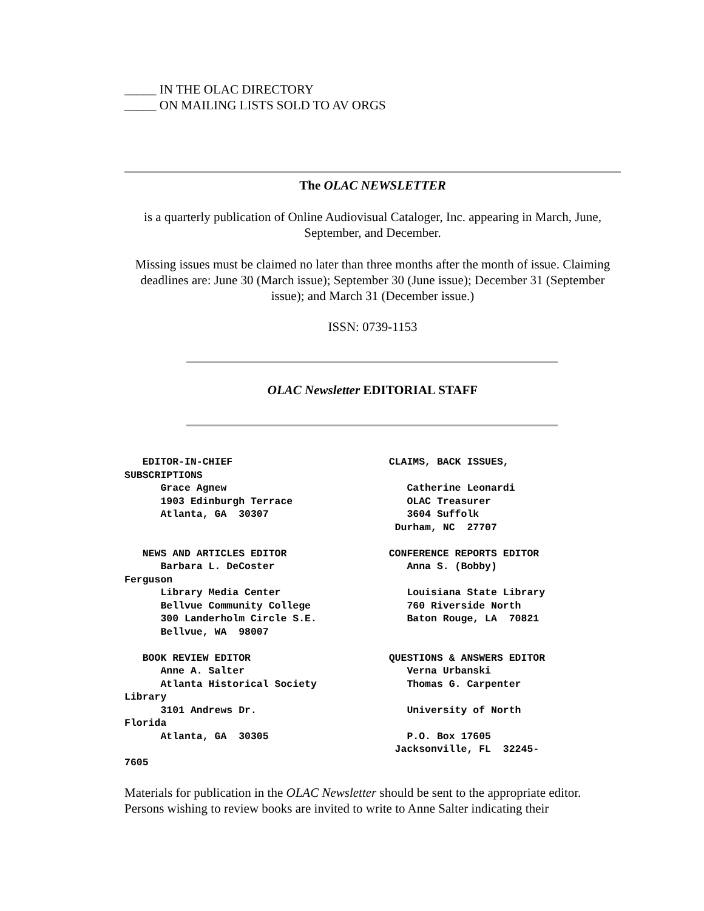_____ IN THE OLAC DIRECTORY
_____ ON MAILING LISTS SOLD TO AV ORGS
The OLAC NEWSLETTER
is a quarterly publication of Online Audiovisual Cataloger, Inc. appearing in March, June, September, and December.
Missing issues must be claimed no later than three months after the month of issue. Claiming deadlines are: June 30 (March issue); September 30 (June issue); December 31 (September issue); and March 31 (December issue.)
ISSN: 0739-1153
OLAC Newsletter EDITORIAL STAFF
   EDITOR-IN-CHIEF                          CLAIMS, BACK ISSUES,
SUBSCRIPTIONS
      Grace Agnew                              Catherine Leonardi
      1903 Edinburgh Terrace                   OLAC Treasurer
      Atlanta, GA  30307                       3604 Suffolk
                                             Durham, NC  27707

   NEWS AND ARTICLES EDITOR                 CONFERENCE REPORTS EDITOR
      Barbara L. DeCoster                      Anna S. (Bobby)
Ferguson
      Library Media Center                     Louisiana State Library
      Bellvue Community College                760 Riverside North
      300 Landerholm Circle S.E.               Baton Rouge, LA  70821
      Bellvue, WA  98007

   BOOK REVIEW EDITOR                       QUESTIONS & ANSWERS EDITOR
      Anne A. Salter                           Verna Urbanski
      Atlanta Historical Society               Thomas G. Carpenter
Library
      3101 Andrews Dr.                         University of North
Florida
      Atlanta, GA  30305                       P.O. Box 17605
                                             Jacksonville, FL  32245-
7605
Materials for publication in the OLAC Newsletter should be sent to the appropriate editor. Persons wishing to review books are invited to write to Anne Salter indicating their